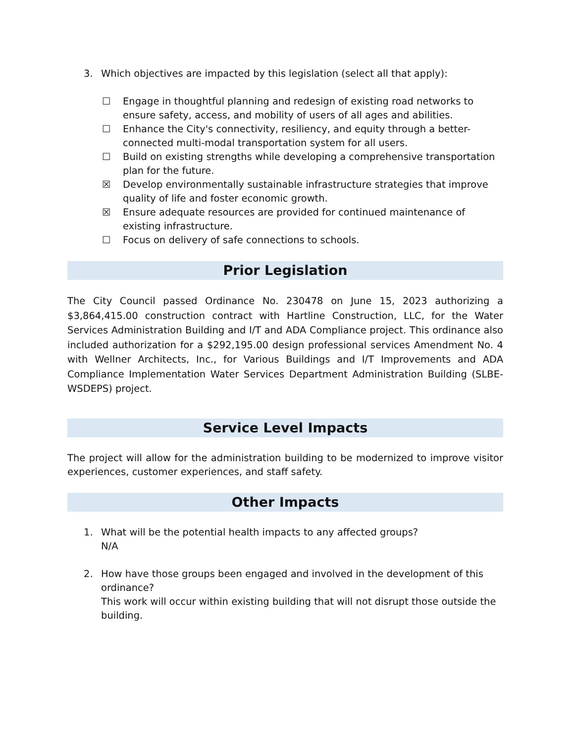3. Which objectives are impacted by this legislation (select all that apply):
☐ Engage in thoughtful planning and redesign of existing road networks to ensure safety, access, and mobility of users of all ages and abilities.
☐ Enhance the City's connectivity, resiliency, and equity through a better-connected multi-modal transportation system for all users.
☐ Build on existing strengths while developing a comprehensive transportation plan for the future.
☒ Develop environmentally sustainable infrastructure strategies that improve quality of life and foster economic growth.
☒ Ensure adequate resources are provided for continued maintenance of existing infrastructure.
☐ Focus on delivery of safe connections to schools.
Prior Legislation
The City Council passed Ordinance No. 230478 on June 15, 2023 authorizing a $3,864,415.00 construction contract with Hartline Construction, LLC, for the Water Services Administration Building and I/T and ADA Compliance project. This ordinance also included authorization for a $292,195.00 design professional services Amendment No. 4 with Wellner Architects, Inc., for Various Buildings and I/T Improvements and ADA Compliance Implementation Water Services Department Administration Building (SLBE-WSDEPS) project.
Service Level Impacts
The project will allow for the administration building to be modernized to improve visitor experiences, customer experiences, and staff safety.
Other Impacts
1. What will be the potential health impacts to any affected groups?
N/A
2. How have those groups been engaged and involved in the development of this ordinance?
This work will occur within existing building that will not disrupt those outside the building.